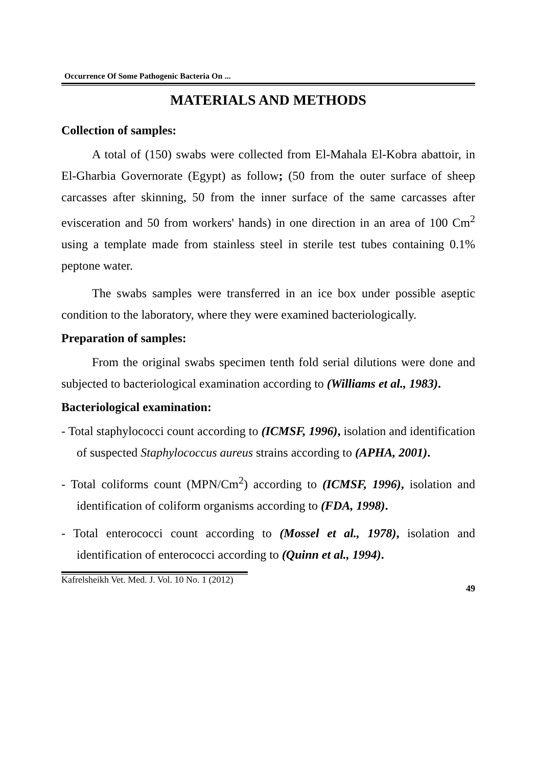Occurrence Of Some Pathogenic Bacteria On ...
MATERIALS AND METHODS
Collection of samples:
A total of (150) swabs were collected from El-Mahala El-Kobra abattoir, in El-Gharbia Governorate (Egypt) as follow; (50 from the outer surface of sheep carcasses after skinning, 50 from the inner surface of the same carcasses after evisceration and 50 from workers' hands) in one direction in an area of 100 Cm<sup>2</sup> using a template made from stainless steel in sterile test tubes containing 0.1% peptone water.
The swabs samples were transferred in an ice box under possible aseptic condition to the laboratory, where they were examined bacteriologically.
Preparation of samples:
From the original swabs specimen tenth fold serial dilutions were done and subjected to bacteriological examination according to (Williams et al., 1983).
Bacteriological examination:
- Total staphylococci count according to (ICMSF, 1996), isolation and identification of suspected Staphylococcus aureus strains according to (APHA, 2001).
- Total coliforms count (MPN/Cm<sup>2</sup>) according to (ICMSF, 1996), isolation and identification of coliform organisms according to (FDA, 1998).
- Total enterococci count according to (Mossel et al., 1978), isolation and identification of enterococci according to (Quinn et al., 1994).
Kafrelsheikh Vet. Med. J. Vol. 10 No. 1 (2012)
49